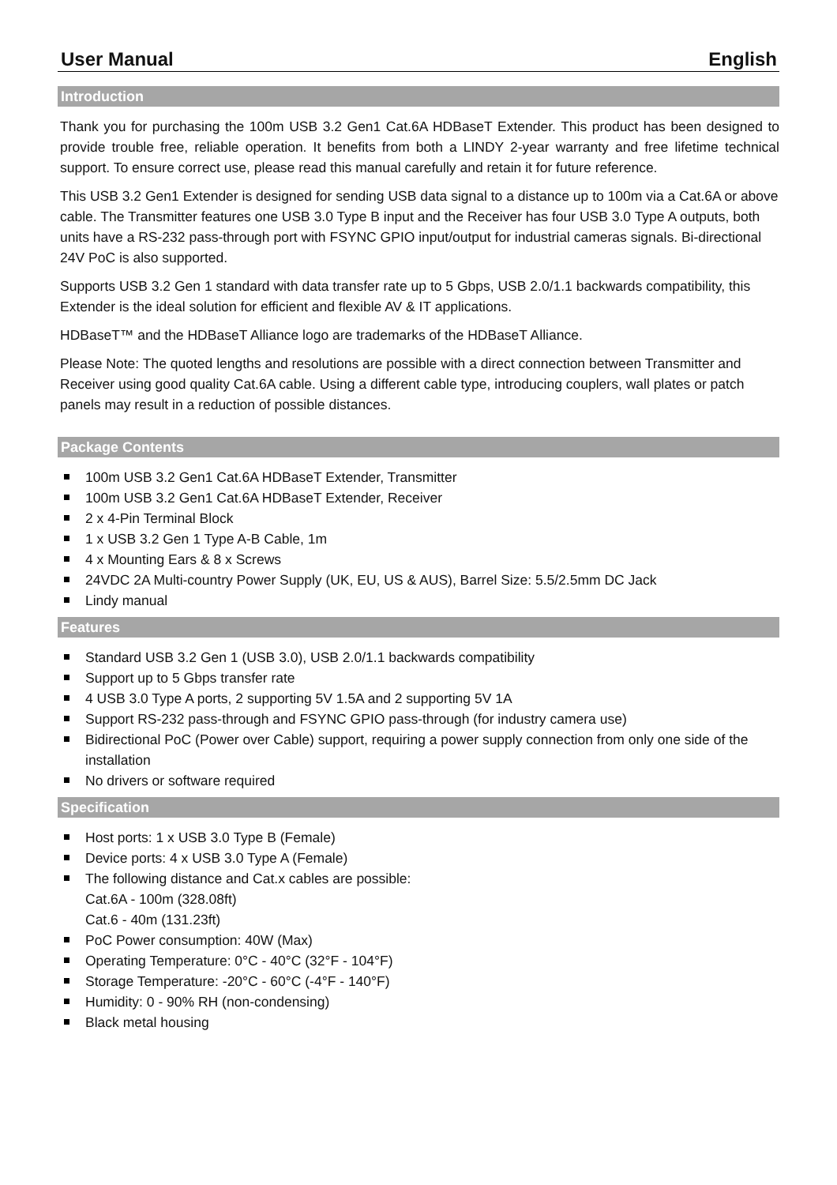User Manual English
Introduction
Thank you for purchasing the 100m USB 3.2 Gen1 Cat.6A HDBaseT Extender. This product has been designed to provide trouble free, reliable operation. It benefits from both a LINDY 2-year warranty and free lifetime technical support. To ensure correct use, please read this manual carefully and retain it for future reference.
This USB 3.2 Gen1 Extender is designed for sending USB data signal to a distance up to 100m via a Cat.6A or above cable. The Transmitter features one USB 3.0 Type B input and the Receiver has four USB 3.0 Type A outputs, both units have a RS-232 pass-through port with FSYNC GPIO input/output for industrial cameras signals. Bi-directional 24V PoC is also supported.
Supports USB 3.2 Gen 1 standard with data transfer rate up to 5 Gbps, USB 2.0/1.1 backwards compatibility, this Extender is the ideal solution for efficient and flexible AV & IT applications.
HDBaseT™ and the HDBaseT Alliance logo are trademarks of the HDBaseT Alliance.
Please Note: The quoted lengths and resolutions are possible with a direct connection between Transmitter and Receiver using good quality Cat.6A cable. Using a different cable type, introducing couplers, wall plates or patch panels may result in a reduction of possible distances.
Package Contents
100m USB 3.2 Gen1 Cat.6A HDBaseT Extender, Transmitter
100m USB 3.2 Gen1 Cat.6A HDBaseT Extender, Receiver
2 x 4-Pin Terminal Block
1 x USB 3.2 Gen 1 Type A-B Cable, 1m
4 x Mounting Ears & 8 x Screws
24VDC 2A Multi-country Power Supply (UK, EU, US & AUS), Barrel Size: 5.5/2.5mm DC Jack
Lindy manual
Features
Standard USB 3.2 Gen 1 (USB 3.0), USB 2.0/1.1 backwards compatibility
Support up to 5 Gbps transfer rate
4 USB 3.0 Type A ports, 2 supporting 5V 1.5A and 2 supporting 5V 1A
Support RS-232 pass-through and FSYNC GPIO pass-through (for industry camera use)
Bidirectional PoC (Power over Cable) support, requiring a power supply connection from only one side of the installation
No drivers or software required
Specification
Host ports: 1 x USB 3.0 Type B (Female)
Device ports: 4 x USB 3.0 Type A (Female)
The following distance and Cat.x cables are possible:
Cat.6A - 100m (328.08ft)
Cat.6 - 40m (131.23ft)
PoC Power consumption: 40W (Max)
Operating Temperature: 0°C - 40°C (32°F - 104°F)
Storage Temperature: -20°C - 60°C (-4°F - 140°F)
Humidity: 0 - 90% RH (non-condensing)
Black metal housing